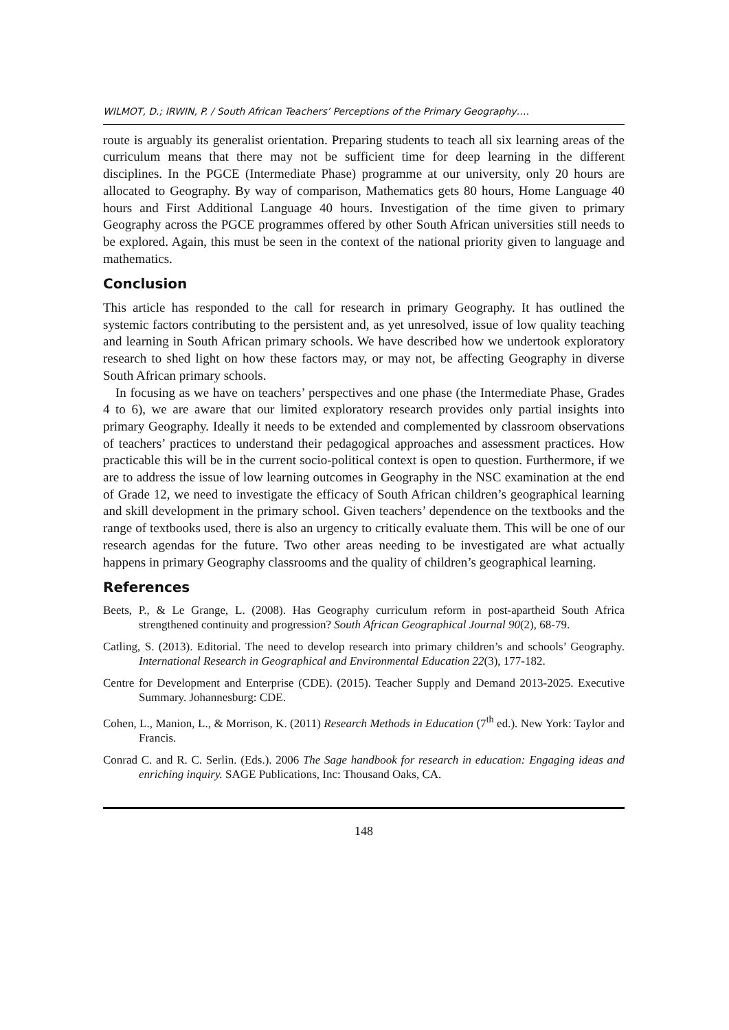WILMOT, D.; IRWIN, P. / South African Teachers’ Perceptions of the Primary Geography….
route is arguably its generalist orientation. Preparing students to teach all six learning areas of the curriculum means that there may not be sufficient time for deep learning in the different disciplines. In the PGCE (Intermediate Phase) programme at our university, only 20 hours are allocated to Geography. By way of comparison, Mathematics gets 80 hours, Home Language 40 hours and First Additional Language 40 hours. Investigation of the time given to primary Geography across the PGCE programmes offered by other South African universities still needs to be explored. Again, this must be seen in the context of the national priority given to language and mathematics.
Conclusion
This article has responded to the call for research in primary Geography. It has outlined the systemic factors contributing to the persistent and, as yet unresolved, issue of low quality teaching and learning in South African primary schools. We have described how we undertook exploratory research to shed light on how these factors may, or may not, be affecting Geography in diverse South African primary schools.
In focusing as we have on teachers’ perspectives and one phase (the Intermediate Phase, Grades 4 to 6), we are aware that our limited exploratory research provides only partial insights into primary Geography. Ideally it needs to be extended and complemented by classroom observations of teachers’ practices to understand their pedagogical approaches and assessment practices. How practicable this will be in the current socio-political context is open to question. Furthermore, if we are to address the issue of low learning outcomes in Geography in the NSC examination at the end of Grade 12, we need to investigate the efficacy of South African children’s geographical learning and skill development in the primary school. Given teachers’ dependence on the textbooks and the range of textbooks used, there is also an urgency to critically evaluate them. This will be one of our research agendas for the future. Two other areas needing to be investigated are what actually happens in primary Geography classrooms and the quality of children’s geographical learning.
References
Beets, P., & Le Grange, L. (2008). Has Geography curriculum reform in post-apartheid South Africa strengthened continuity and progression? South African Geographical Journal 90(2), 68-79.
Catling, S. (2013). Editorial. The need to develop research into primary children’s and schools’ Geography. International Research in Geographical and Environmental Education 22(3), 177-182.
Centre for Development and Enterprise (CDE). (2015). Teacher Supply and Demand 2013-2025. Executive Summary. Johannesburg: CDE.
Cohen, L., Manion, L., & Morrison, K. (2011) Research Methods in Education (7<sup>th</sup> ed.). New York: Taylor and Francis.
Conrad C. and R. C. Serlin. (Eds.). 2006 The Sage handbook for research in education: Engaging ideas and enriching inquiry. SAGE Publications, Inc: Thousand Oaks, CA.
148